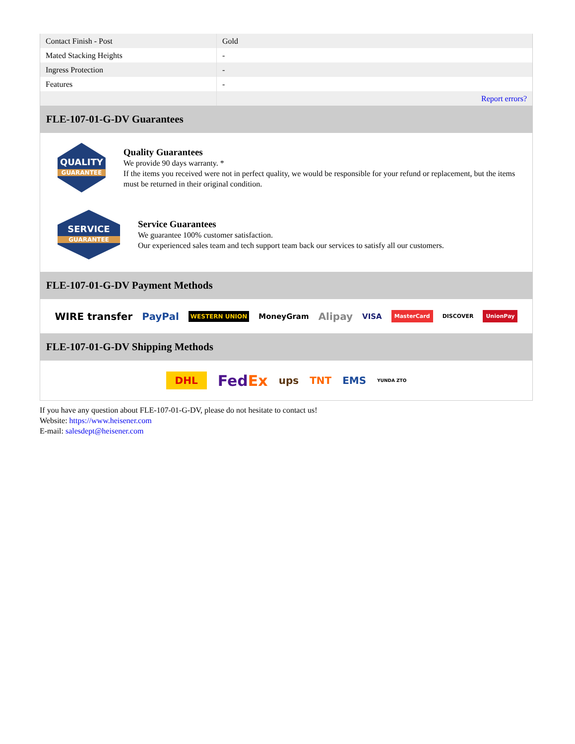| Contact Finish - Post | Gold |
| Mated Stacking Heights | - |
| Ingress Protection | - |
| Features | - |
| | Report errors? |
FLE-107-01-G-DV Guarantees
QUALITY
GUARANTEE
Quality Guarantees
We provide 90 days warranty. *
If the items you received were not in perfect quality, we would be responsible for your refund or replacement, but the items must be returned in their original condition.
SERVICE
GUARANTEE
Service Guarantees
We guarantee 100% customer satisfaction.
Our experienced sales team and tech support team back our services to satisfy all our customers.
FLE-107-01-G-DV Payment Methods
WIRE transfer PayPal WESTERN UNION MoneyGram Alipay VISA MasterCard DISCOVER UnionPay
FLE-107-01-G-DV Shipping Methods
DHL FedEx ups TNT EMS YUNDA ZTO
If you have any question about FLE-107-01-G-DV, please do not hesitate to contact us!
Website: https://www.heisener.com
E-mail: salesdept@heisener.com